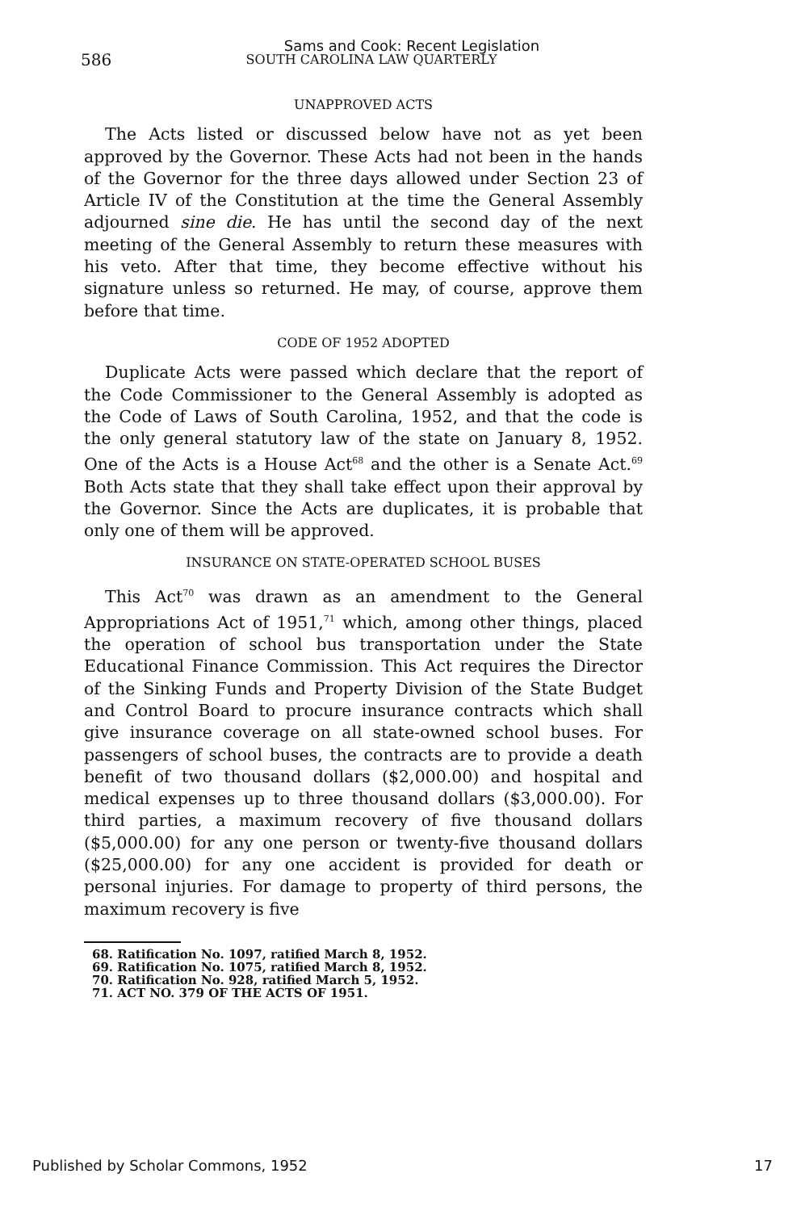586
Sams and Cook: Recent Legislation
SOUTH CAROLINA LAW QUARTERLY
UNAPPROVED ACTS
The Acts listed or discussed below have not as yet been approved by the Governor. These Acts had not been in the hands of the Governor for the three days allowed under Section 23 of Article IV of the Constitution at the time the General Assembly adjourned sine die. He has until the second day of the next meeting of the General Assembly to return these measures with his veto. After that time, they become effective without his signature unless so returned. He may, of course, approve them before that time.
CODE OF 1952 ADOPTED
Duplicate Acts were passed which declare that the report of the Code Commissioner to the General Assembly is adopted as the Code of Laws of South Carolina, 1952, and that the code is the only general statutory law of the state on January 8, 1952. One of the Acts is a House Act<sup>68</sup> and the other is a Senate Act.<sup>69</sup> Both Acts state that they shall take effect upon their approval by the Governor. Since the Acts are duplicates, it is probable that only one of them will be approved.
INSURANCE ON STATE-OPERATED SCHOOL BUSES
This Act<sup>70</sup> was drawn as an amendment to the General Appropriations Act of 1951,<sup>71</sup> which, among other things, placed the operation of school bus transportation under the State Educational Finance Commission. This Act requires the Director of the Sinking Funds and Property Division of the State Budget and Control Board to procure insurance contracts which shall give insurance coverage on all state-owned school buses. For passengers of school buses, the contracts are to provide a death benefit of two thousand dollars ($2,000.00) and hospital and medical expenses up to three thousand dollars ($3,000.00). For third parties, a maximum recovery of five thousand dollars ($5,000.00) for any one person or twenty-five thousand dollars ($25,000.00) for any one accident is provided for death or personal injuries. For damage to property of third persons, the maximum recovery is five
68. Ratification No. 1097, ratified March 8, 1952.
69. Ratification No. 1075, ratified March 8, 1952.
70. Ratification No. 928, ratified March 5, 1952.
71. ACT NO. 379 OF THE ACTS OF 1951.
Published by Scholar Commons, 1952 17